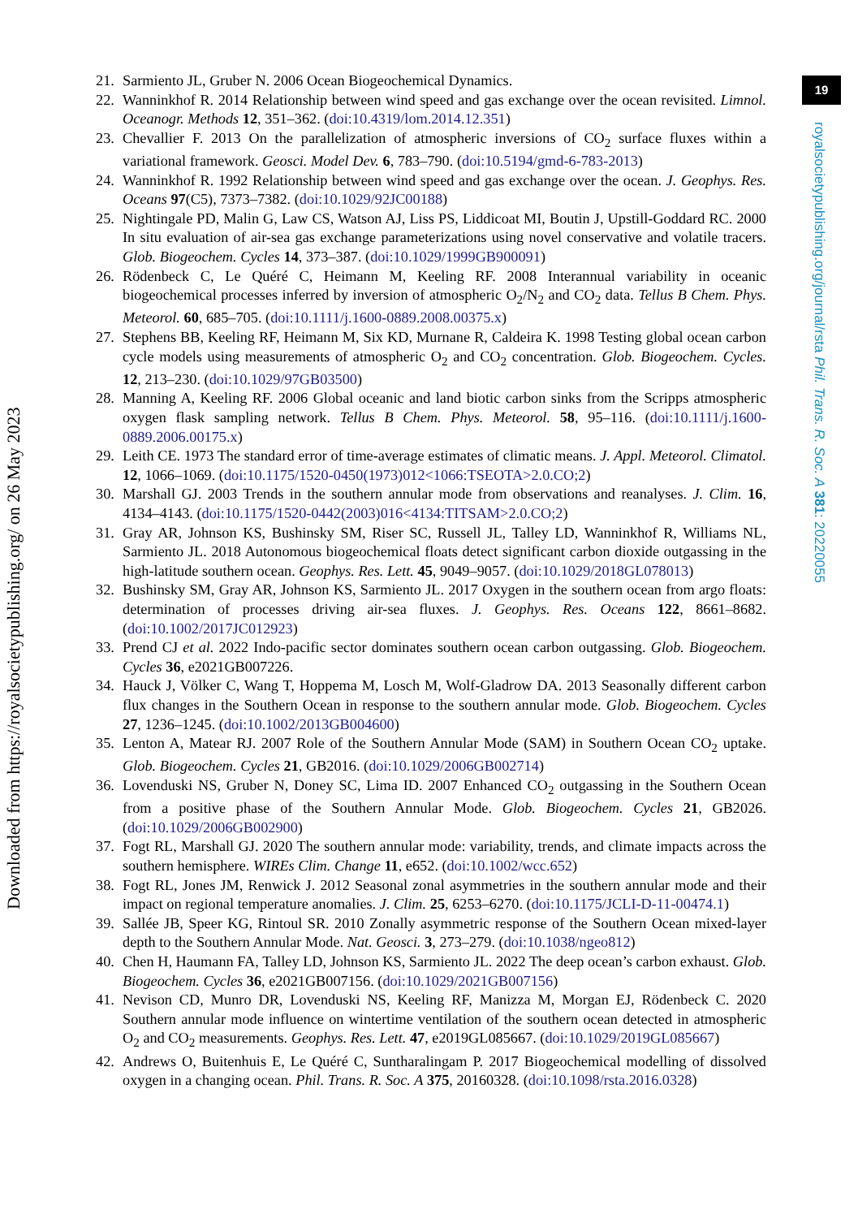19
royalsocietypublishing.org/journal/rsta Phil. Trans. R. Soc. A 381: 20220055
21. Sarmiento JL, Gruber N. 2006 Ocean Biogeochemical Dynamics.
22. Wanninkhof R. 2014 Relationship between wind speed and gas exchange over the ocean revisited. Limnol. Oceanogr. Methods 12, 351–362. (doi:10.4319/lom.2014.12.351)
23. Chevallier F. 2013 On the parallelization of atmospheric inversions of CO<sub>2</sub> surface fluxes within a variational framework. Geosci. Model Dev. 6, 783–790. (doi:10.5194/gmd-6-783-2013)
24. Wanninkhof R. 1992 Relationship between wind speed and gas exchange over the ocean. J. Geophys. Res. Oceans 97(C5), 7373–7382. (doi:10.1029/92JC00188)
25. Nightingale PD, Malin G, Law CS, Watson AJ, Liss PS, Liddicoat MI, Boutin J, Upstill-Goddard RC. 2000 In situ evaluation of air-sea gas exchange parameterizations using novel conservative and volatile tracers. Glob. Biogeochem. Cycles 14, 373–387. (doi:10.1029/1999GB900091)
26. Rödenbeck C, Le Quéré C, Heimann M, Keeling RF. 2008 Interannual variability in oceanic biogeochemical processes inferred by inversion of atmospheric O<sub>2</sub>/N<sub>2</sub> and CO<sub>2</sub> data. Tellus B Chem. Phys. Meteorol. 60, 685–705. (doi:10.1111/j.1600-0889.2008.00375.x)
27. Stephens BB, Keeling RF, Heimann M, Six KD, Murnane R, Caldeira K. 1998 Testing global ocean carbon cycle models using measurements of atmospheric O<sub>2</sub> and CO<sub>2</sub> concentration. Glob. Biogeochem. Cycles. 12, 213–230. (doi:10.1029/97GB03500)
28. Manning A, Keeling RF. 2006 Global oceanic and land biotic carbon sinks from the Scripps atmospheric oxygen flask sampling network. Tellus B Chem. Phys. Meteorol. 58, 95–116. (doi:10.1111/j.1600-0889.2006.00175.x)
29. Leith CE. 1973 The standard error of time-average estimates of climatic means. J. Appl. Meteorol. Climatol. 12, 1066–1069. (doi:10.1175/1520-0450(1973)012<1066:TSEOTA>2.0.CO;2)
30. Marshall GJ. 2003 Trends in the southern annular mode from observations and reanalyses. J. Clim. 16, 4134–4143. (doi:10.1175/1520-0442(2003)016<4134:TITSAM>2.0.CO;2)
31. Gray AR, Johnson KS, Bushinsky SM, Riser SC, Russell JL, Talley LD, Wanninkhof R, Williams NL, Sarmiento JL. 2018 Autonomous biogeochemical floats detect significant carbon dioxide outgassing in the high-latitude southern ocean. Geophys. Res. Lett. 45, 9049–9057. (doi:10.1029/2018GL078013)
32. Bushinsky SM, Gray AR, Johnson KS, Sarmiento JL. 2017 Oxygen in the southern ocean from argo floats: determination of processes driving air-sea fluxes. J. Geophys. Res. Oceans 122, 8661–8682. (doi:10.1002/2017JC012923)
33. Prend CJ et al. 2022 Indo-pacific sector dominates southern ocean carbon outgassing. Glob. Biogeochem. Cycles 36, e2021GB007226.
34. Hauck J, Völker C, Wang T, Hoppema M, Losch M, Wolf-Gladrow DA. 2013 Seasonally different carbon flux changes in the Southern Ocean in response to the southern annular mode. Glob. Biogeochem. Cycles 27, 1236–1245. (doi:10.1002/2013GB004600)
35. Lenton A, Matear RJ. 2007 Role of the Southern Annular Mode (SAM) in Southern Ocean CO<sub>2</sub> uptake. Glob. Biogeochem. Cycles 21, GB2016. (doi:10.1029/2006GB002714)
36. Lovenduski NS, Gruber N, Doney SC, Lima ID. 2007 Enhanced CO<sub>2</sub> outgassing in the Southern Ocean from a positive phase of the Southern Annular Mode. Glob. Biogeochem. Cycles 21, GB2026. (doi:10.1029/2006GB002900)
37. Fogt RL, Marshall GJ. 2020 The southern annular mode: variability, trends, and climate impacts across the southern hemisphere. WIREs Clim. Change 11, e652. (doi:10.1002/wcc.652)
38. Fogt RL, Jones JM, Renwick J. 2012 Seasonal zonal asymmetries in the southern annular mode and their impact on regional temperature anomalies. J. Clim. 25, 6253–6270. (doi:10.1175/JCLI-D-11-00474.1)
39. Sallée JB, Speer KG, Rintoul SR. 2010 Zonally asymmetric response of the Southern Ocean mixed-layer depth to the Southern Annular Mode. Nat. Geosci. 3, 273–279. (doi:10.1038/ngeo812)
40. Chen H, Haumann FA, Talley LD, Johnson KS, Sarmiento JL. 2022 The deep ocean’s carbon exhaust. Glob. Biogeochem. Cycles 36, e2021GB007156. (doi:10.1029/2021GB007156)
41. Nevison CD, Munro DR, Lovenduski NS, Keeling RF, Manizza M, Morgan EJ, Rödenbeck C. 2020 Southern annular mode influence on wintertime ventilation of the southern ocean detected in atmospheric O<sub>2</sub> and CO<sub>2</sub> measurements. Geophys. Res. Lett. 47, e2019GL085667. (doi:10.1029/2019GL085667)
42. Andrews O, Buitenhuis E, Le Quéré C, Suntharalingam P. 2017 Biogeochemical modelling of dissolved oxygen in a changing ocean. Phil. Trans. R. Soc. A 375, 20160328. (doi:10.1098/rsta.2016.0328)
Downloaded from https://royalsocietypublishing.org/ on 26 May 2023